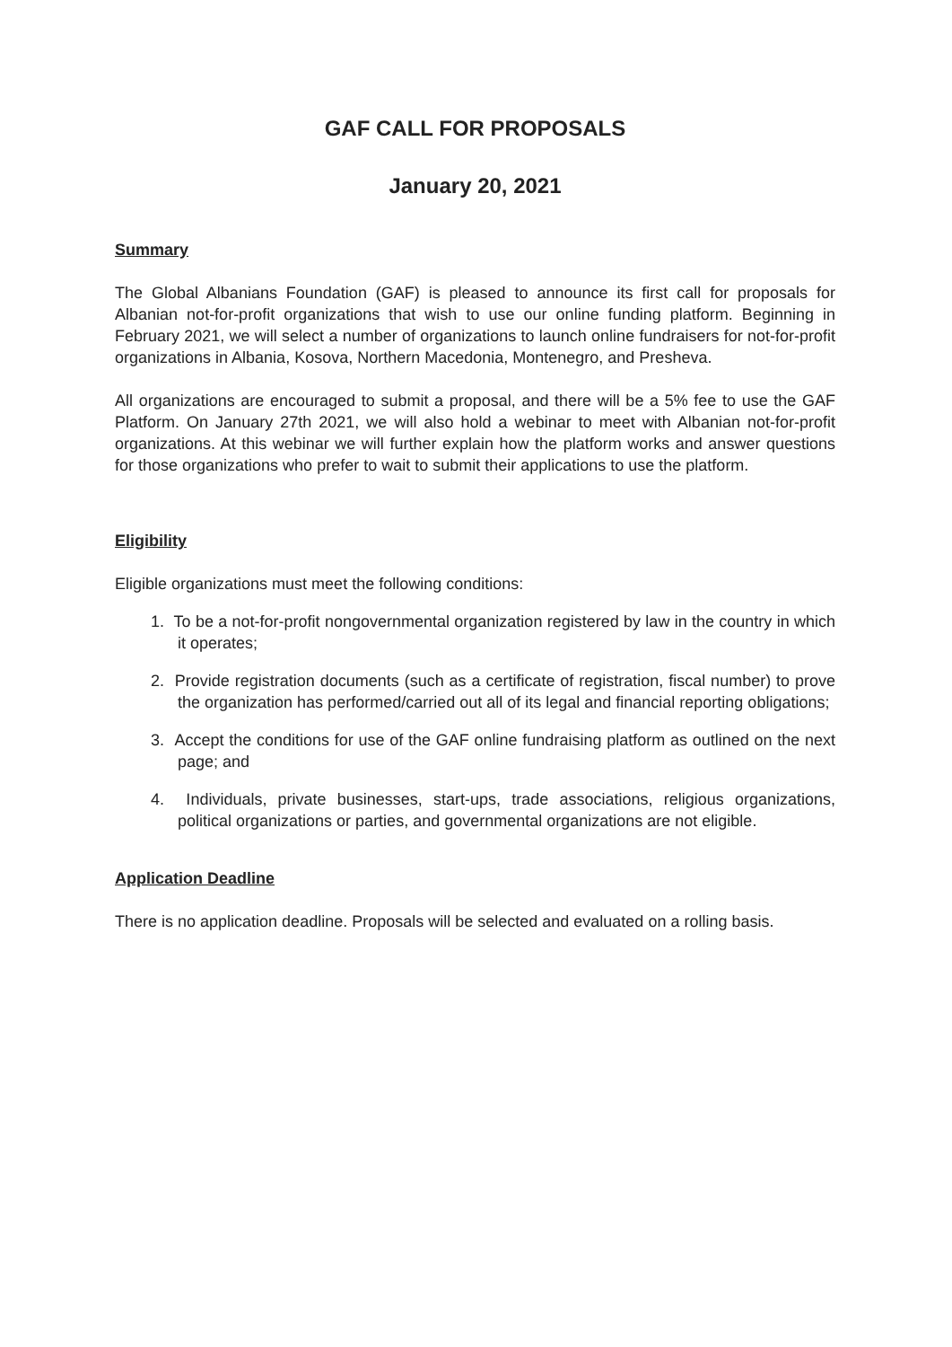GAF CALL FOR PROPOSALS
January 20, 2021
Summary
The Global Albanians Foundation (GAF) is pleased to announce its first call for proposals for Albanian not-for-profit organizations that wish to use our online funding platform. Beginning in February 2021, we will select a number of organizations to launch online fundraisers for not-for-profit organizations in Albania, Kosova, Northern Macedonia, Montenegro, and Presheva.
All organizations are encouraged to submit a proposal, and there will be a 5% fee to use the GAF Platform. On January 27th 2021, we will also hold a webinar to meet with Albanian not-for-profit organizations. At this webinar we will further explain how the platform works and answer questions for those organizations who prefer to wait to submit their applications to use the platform.
Eligibility
Eligible organizations must meet the following conditions:
1. To be a not-for-profit nongovernmental organization registered by law in the country in which it operates;
2. Provide registration documents (such as a certificate of registration, fiscal number) to prove the organization has performed/carried out all of its legal and financial reporting obligations;
3. Accept the conditions for use of the GAF online fundraising platform as outlined on the next page; and
4. Individuals, private businesses, start-ups, trade associations, religious organizations, political organizations or parties, and governmental organizations are not eligible.
Application Deadline
There is no application deadline. Proposals will be selected and evaluated on a rolling basis.